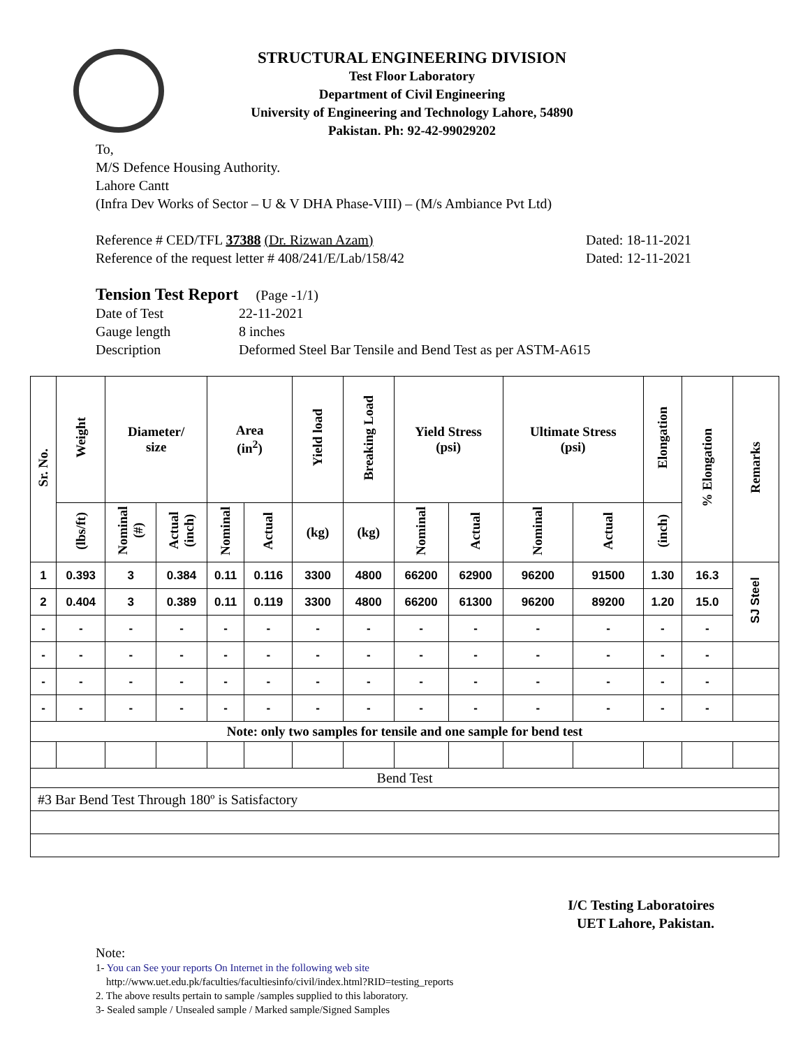STRUCTURAL ENGINEERING DIVISION
Test Floor Laboratory
Department of Civil Engineering
University of Engineering and Technology Lahore, 54890
Pakistan. Ph: 92-42-99029202
To,
M/S Defence Housing Authority.
Lahore Cantt
(Infra Dev Works of Sector – U & V DHA Phase-VIII) – (M/s Ambiance Pvt Ltd)
Reference # CED/TFL 37388 (Dr. Rizwan Azam) Dated: 18-11-2021
Reference of the request letter # 408/241/E/Lab/158/42 Dated: 12-11-2021
Tension Test Report (Page -1/1)
Date of Test 22-11-2021 Gauge length 8 inches Description Deformed Steel Bar Tensile and Bend Test as per ASTM-A615
| Sr. No. | Weight | Diameter/ size | | Area (in<sup>2</sup>) | | Yield load | Breaking Load | Yield Stress (psi) | | Ultimate Stress (psi) | | Elongation | % Elongation | Remarks |
| --- | --- | --- | --- | --- | --- | --- | --- | --- | --- | --- | --- | --- | --- | --- |
| | (lbs/ft) | Nominal (#) | Actual (inch) | Nominal | Actual | (kg) | (kg) | Nominal | Actual | Nominal | Actual | (inch) | | |
| 1 | 0.393 | 3 | 0.384 | 0.11 | 0.116 | 3300 | 4800 | 66200 | 62900 | 96200 | 91500 | 1.30 | 16.3 | SJ Steel |
| 2 | 0.404 | 3 | 0.389 | 0.11 | 0.119 | 3300 | 4800 | 66200 | 61300 | 96200 | 89200 | 1.20 | 15.0 | |
| - | - | - | - | - | - | - | - | - | - | - | - | - | - | |
| - | - | - | - | - | - | - | - | - | - | - | - | - | - | |
| - | - | - | - | - | - | - | - | - | - | - | - | - | - | |
| - | - | - | - | - | - | - | - | - | - | - | - | - | - | |
| Note: only two samples for tensile and one sample for bend test | | | | | | | | | | | | | | |
| Bend Test | | | | | | | | | | | | | | |
| #3 Bar Bend Test Through 180º is Satisfactory | | | | | | | | | | | | | | |
I/C Testing Laboratoires
UET Lahore, Pakistan.
Note:
1- You can See your reports On Internet in the following web site
http://www.uet.edu.pk/faculties/facultiesinfo/civil/index.html?RID=testing_reports
2. The above results pertain to sample /samples supplied to this laboratory.
3- Sealed sample / Unsealed sample / Marked sample/Signed Samples